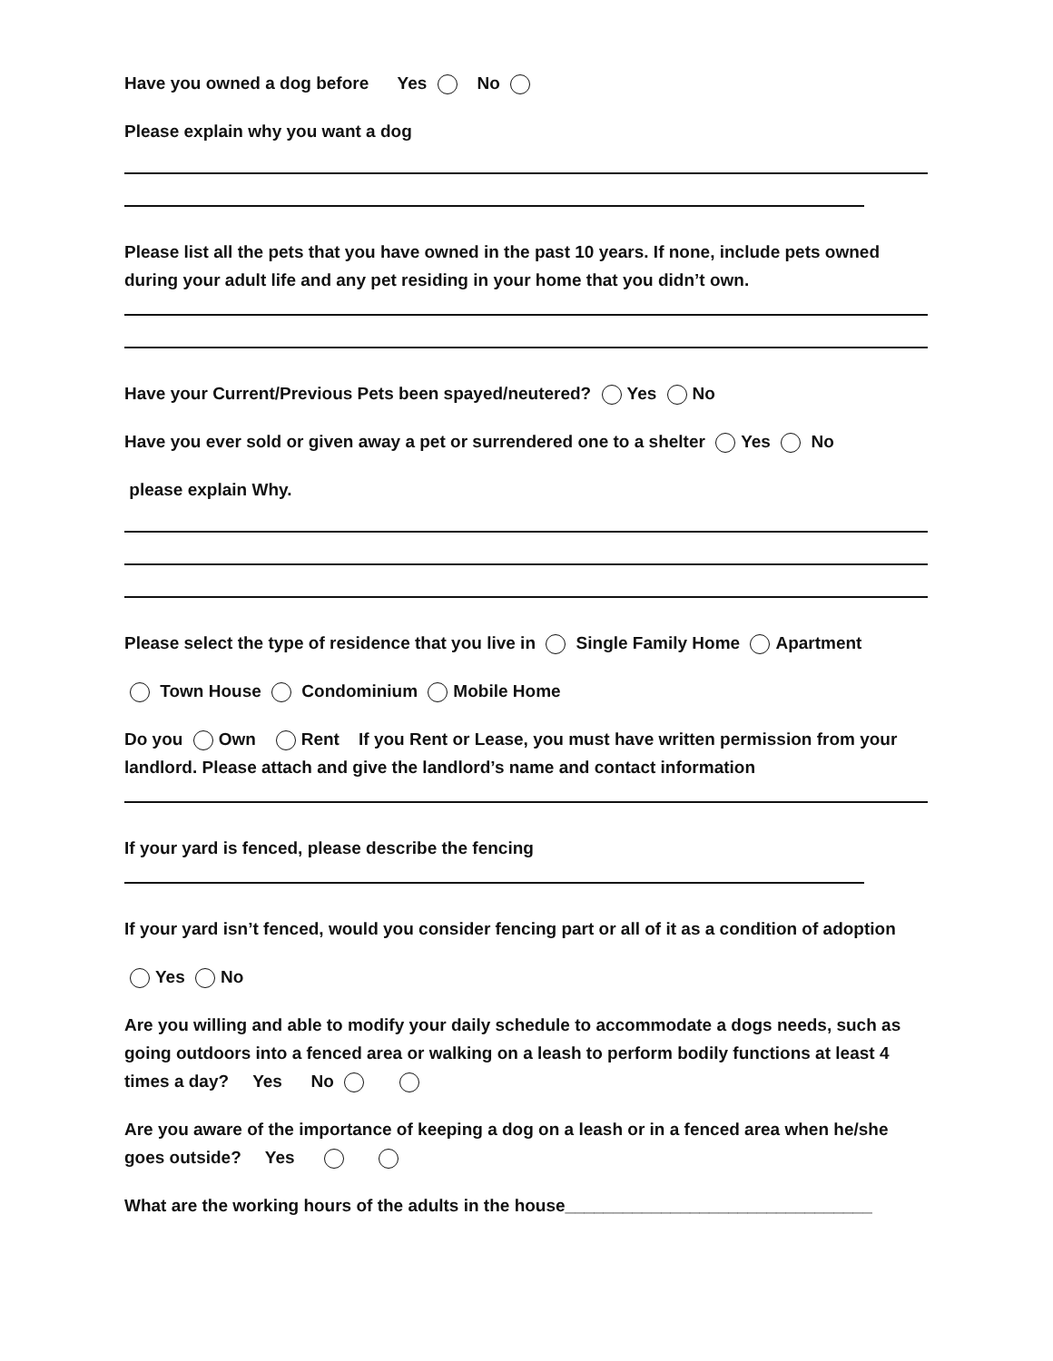Have you owned a dog before Yes No
Please explain why you want a dog
Please list all the pets that you have owned in the past 10 years. If none, include pets owned during your adult life and any pet residing in your home that you didn’t own.
Have your Current/Previous Pets been spayed/neutered? Yes No
Have you ever sold or given away a pet or surrendered one to a shelter Yes No
please explain Why.
Please select the type of residence that you live in Single Family Home Apartment
Town House Condominium Mobile Home
Do you Own Rent If you Rent or Lease, you must have written permission from your landlord. Please attach and give the landlord’s name and contact information
If your yard is fenced, please describe the fencing
If your yard isn’t fenced, would you consider fencing part or all of it as a condition of adoption
Yes No
Are you willing and able to modify your daily schedule to accommodate a dogs needs, such as going outdoors into a fenced area or walking on a leash to perform bodily functions at least 4 times a day? Yes No
Are you aware of the importance of keeping a dog on a leash or in a fenced area when he/she goes outside? Yes
What are the working hours of the adults in the house________________________________